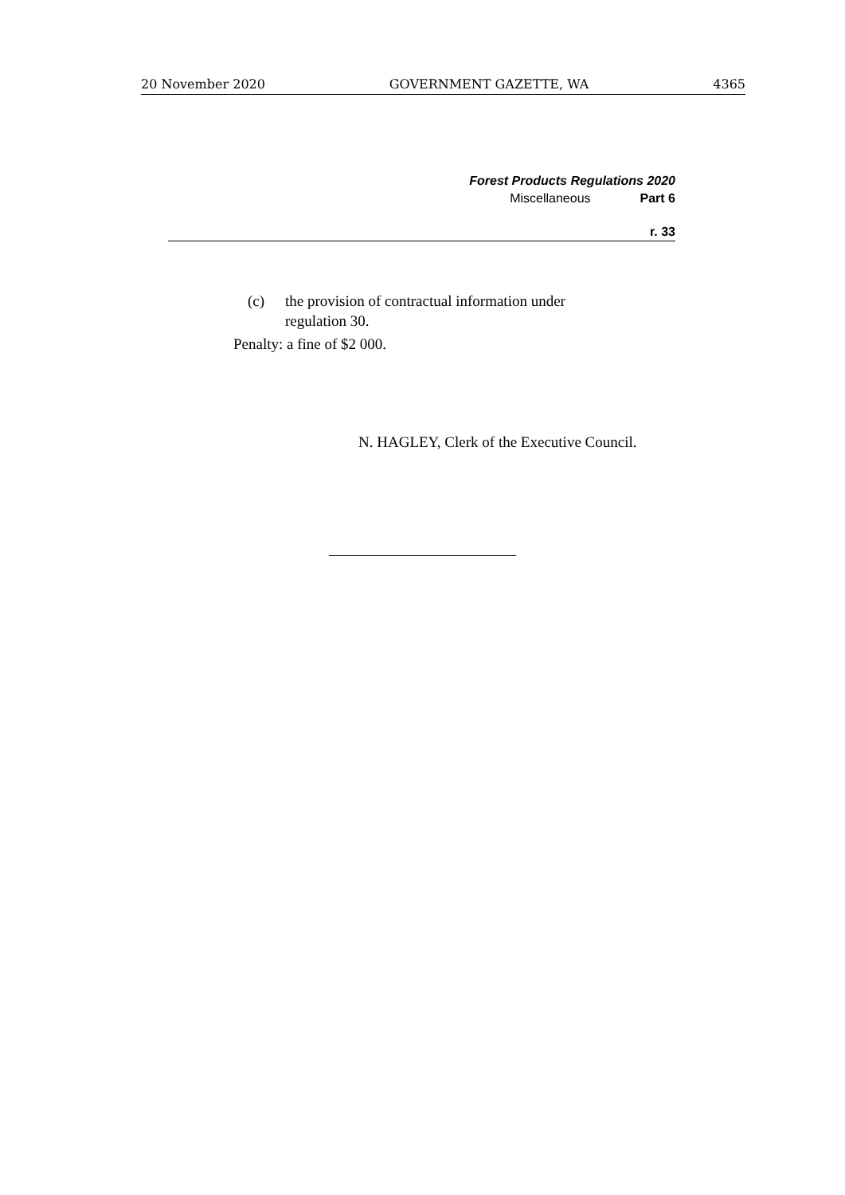20 November 2020 GOVERNMENT GAZETTE, WA 4365
Forest Products Regulations 2020
Miscellaneous Part 6
r. 33
(c) the provision of contractual information under
regulation 30.
Penalty: a fine of $2 000.
N. HAGLEY, Clerk of the Executive Council.